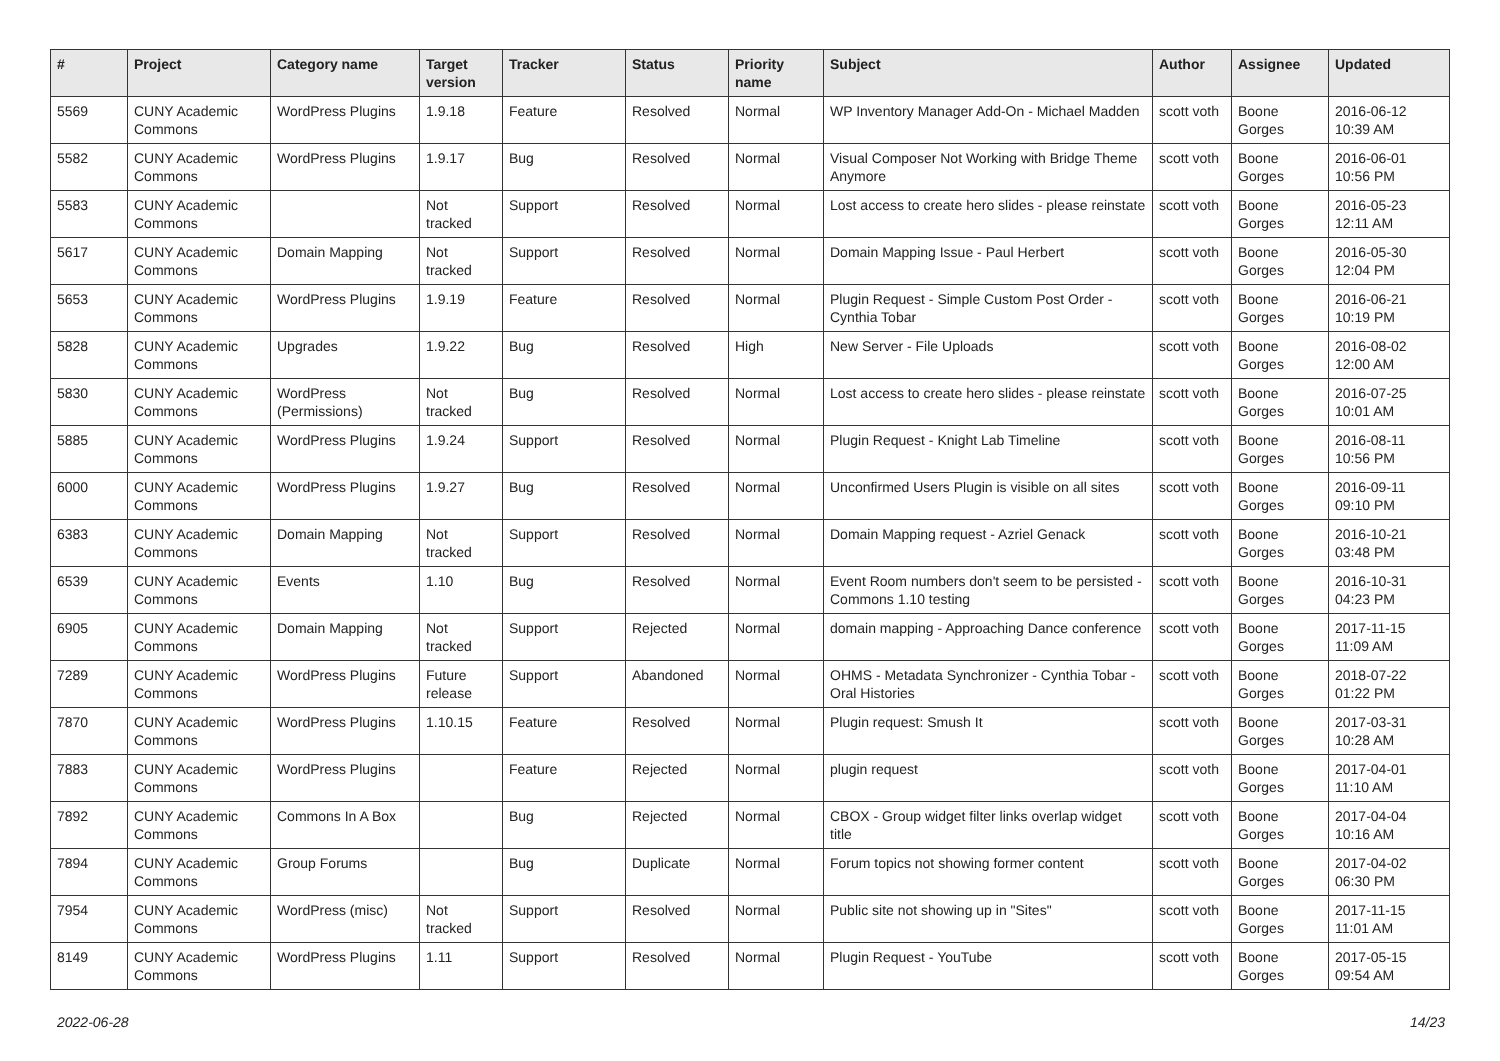| # | Project | Category name | Target version | Tracker | Status | Priority name | Subject | Author | Assignee | Updated |
| --- | --- | --- | --- | --- | --- | --- | --- | --- | --- | --- |
| 5569 | CUNY Academic Commons | WordPress Plugins | 1.9.18 | Feature | Resolved | Normal | WP Inventory Manager Add-On - Michael Madden | scott voth | Boone Gorges | 2016-06-12 10:39 AM |
| 5582 | CUNY Academic Commons | WordPress Plugins | 1.9.17 | Bug | Resolved | Normal | Visual Composer Not Working with Bridge Theme Anymore | scott voth | Boone Gorges | 2016-06-01 10:56 PM |
| 5583 | CUNY Academic Commons | | Not tracked | Support | Resolved | Normal | Lost access to create hero slides - please reinstate | scott voth | Boone Gorges | 2016-05-23 12:11 AM |
| 5617 | CUNY Academic Commons | Domain Mapping | Not tracked | Support | Resolved | Normal | Domain Mapping Issue - Paul Herbert | scott voth | Boone Gorges | 2016-05-30 12:04 PM |
| 5653 | CUNY Academic Commons | WordPress Plugins | 1.9.19 | Feature | Resolved | Normal | Plugin Request - Simple Custom Post Order - Cynthia Tobar | scott voth | Boone Gorges | 2016-06-21 10:19 PM |
| 5828 | CUNY Academic Commons | Upgrades | 1.9.22 | Bug | Resolved | High | New Server - File Uploads | scott voth | Boone Gorges | 2016-08-02 12:00 AM |
| 5830 | CUNY Academic Commons | WordPress (Permissions) | Not tracked | Bug | Resolved | Normal | Lost access to create hero slides - please reinstate | scott voth | Boone Gorges | 2016-07-25 10:01 AM |
| 5885 | CUNY Academic Commons | WordPress Plugins | 1.9.24 | Support | Resolved | Normal | Plugin Request - Knight Lab Timeline | scott voth | Boone Gorges | 2016-08-11 10:56 PM |
| 6000 | CUNY Academic Commons | WordPress Plugins | 1.9.27 | Bug | Resolved | Normal | Unconfirmed Users Plugin is visible on all sites | scott voth | Boone Gorges | 2016-09-11 09:10 PM |
| 6383 | CUNY Academic Commons | Domain Mapping | Not tracked | Support | Resolved | Normal | Domain Mapping request - Azriel Genack | scott voth | Boone Gorges | 2016-10-21 03:48 PM |
| 6539 | CUNY Academic Commons | Events | 1.10 | Bug | Resolved | Normal | Event Room numbers don't seem to be persisted - Commons 1.10 testing | scott voth | Boone Gorges | 2016-10-31 04:23 PM |
| 6905 | CUNY Academic Commons | Domain Mapping | Not tracked | Support | Rejected | Normal | domain mapping - Approaching Dance conference | scott voth | Boone Gorges | 2017-11-15 11:09 AM |
| 7289 | CUNY Academic Commons | WordPress Plugins | Future release | Support | Abandoned | Normal | OHMS - Metadata Synchronizer - Cynthia Tobar - Oral Histories | scott voth | Boone Gorges | 2018-07-22 01:22 PM |
| 7870 | CUNY Academic Commons | WordPress Plugins | 1.10.15 | Feature | Resolved | Normal | Plugin request: Smush It | scott voth | Boone Gorges | 2017-03-31 10:28 AM |
| 7883 | CUNY Academic Commons | WordPress Plugins | | Feature | Rejected | Normal | plugin request | scott voth | Boone Gorges | 2017-04-01 11:10 AM |
| 7892 | CUNY Academic Commons | Commons In A Box | | Bug | Rejected | Normal | CBOX - Group widget filter links overlap widget title | scott voth | Boone Gorges | 2017-04-04 10:16 AM |
| 7894 | CUNY Academic Commons | Group Forums | | Bug | Duplicate | Normal | Forum topics not showing former content | scott voth | Boone Gorges | 2017-04-02 06:30 PM |
| 7954 | CUNY Academic Commons | WordPress (misc) | Not tracked | Support | Resolved | Normal | Public site not showing up in "Sites" | scott voth | Boone Gorges | 2017-11-15 11:01 AM |
| 8149 | CUNY Academic Commons | WordPress Plugins | 1.11 | Support | Resolved | Normal | Plugin Request - YouTube | scott voth | Boone Gorges | 2017-05-15 09:54 AM |
2022-06-28 14/23